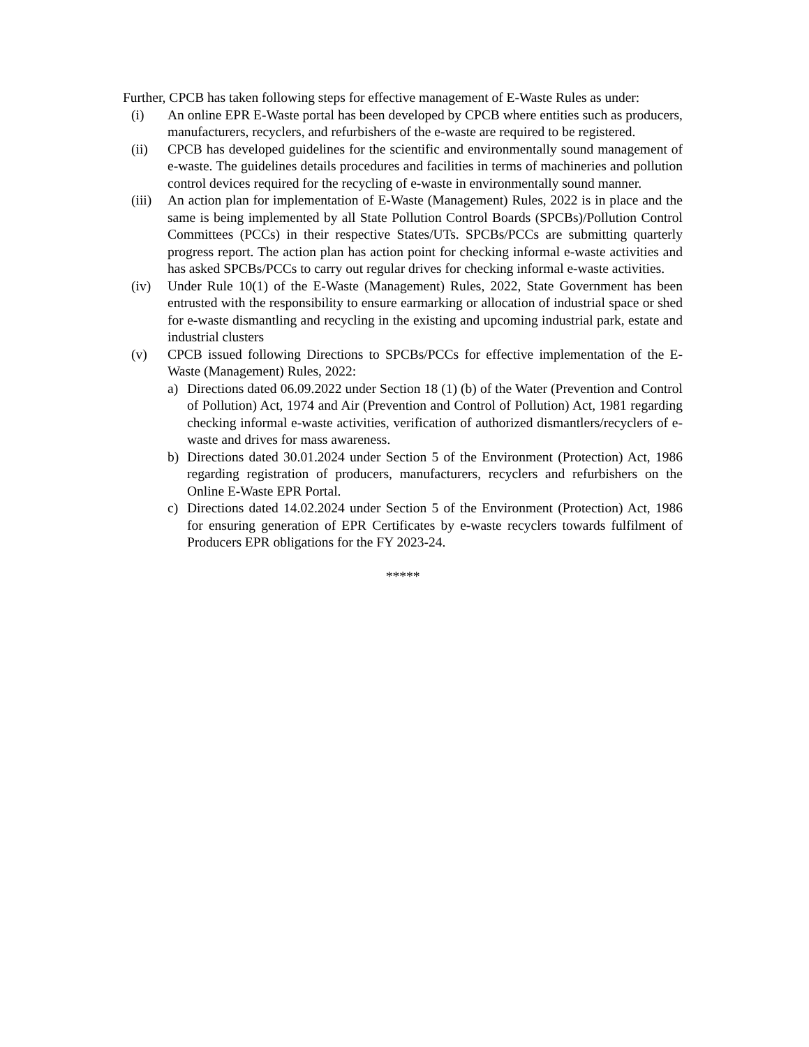Further, CPCB has taken following steps for effective management of E-Waste Rules as under:
(i) An online EPR E-Waste portal has been developed by CPCB where entities such as producers, manufacturers, recyclers, and refurbishers of the e-waste are required to be registered.
(ii) CPCB has developed guidelines for the scientific and environmentally sound management of e-waste. The guidelines details procedures and facilities in terms of machineries and pollution control devices required for the recycling of e-waste in environmentally sound manner.
(iii) An action plan for implementation of E-Waste (Management) Rules, 2022 is in place and the same is being implemented by all State Pollution Control Boards (SPCBs)/Pollution Control Committees (PCCs) in their respective States/UTs. SPCBs/PCCs are submitting quarterly progress report. The action plan has action point for checking informal e-waste activities and has asked SPCBs/PCCs to carry out regular drives for checking informal e-waste activities.
(iv) Under Rule 10(1) of the E-Waste (Management) Rules, 2022, State Government has been entrusted with the responsibility to ensure earmarking or allocation of industrial space or shed for e-waste dismantling and recycling in the existing and upcoming industrial park, estate and industrial clusters
(v) CPCB issued following Directions to SPCBs/PCCs for effective implementation of the E-Waste (Management) Rules, 2022:
a) Directions dated 06.09.2022 under Section 18 (1) (b) of the Water (Prevention and Control of Pollution) Act, 1974 and Air (Prevention and Control of Pollution) Act, 1981 regarding checking informal e-waste activities, verification of authorized dismantlers/recyclers of e-waste and drives for mass awareness.
b) Directions dated 30.01.2024 under Section 5 of the Environment (Protection) Act, 1986 regarding registration of producers, manufacturers, recyclers and refurbishers on the Online E-Waste EPR Portal.
c) Directions dated 14.02.2024 under Section 5 of the Environment (Protection) Act, 1986 for ensuring generation of EPR Certificates by e-waste recyclers towards fulfilment of Producers EPR obligations for the FY 2023-24.
*****